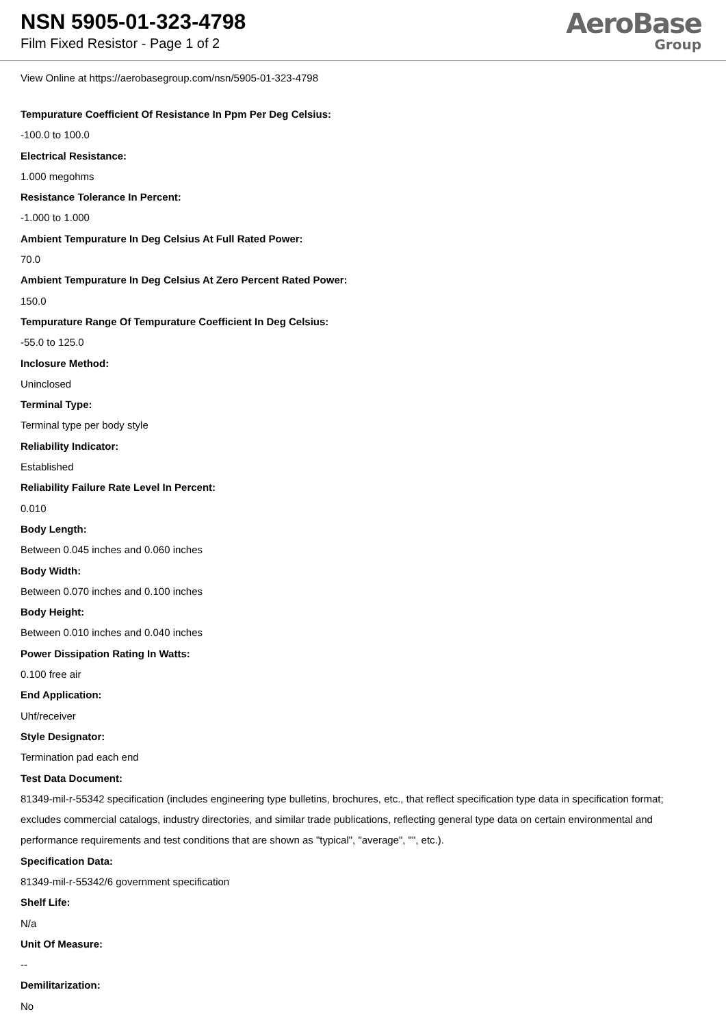NSN 5905-01-323-4798
Film Fixed Resistor - Page 1 of 2
AeroBase
Group
View Online at https://aerobasegroup.com/nsn/5905-01-323-4798
Tempurature Coefficient Of Resistance In Ppm Per Deg Celsius:
-100.0 to 100.0
Electrical Resistance:
1.000 megohms
Resistance Tolerance In Percent:
-1.000 to 1.000
Ambient Tempurature In Deg Celsius At Full Rated Power:
70.0
Ambient Tempurature In Deg Celsius At Zero Percent Rated Power:
150.0
Tempurature Range Of Tempurature Coefficient In Deg Celsius:
-55.0 to 125.0
Inclosure Method:
Uninclosed
Terminal Type:
Terminal type per body style
Reliability Indicator:
Established
Reliability Failure Rate Level In Percent:
0.010
Body Length:
Between 0.045 inches and 0.060 inches
Body Width:
Between 0.070 inches and 0.100 inches
Body Height:
Between 0.010 inches and 0.040 inches
Power Dissipation Rating In Watts:
0.100 free air
End Application:
Uhf/receiver
Style Designator:
Termination pad each end
Test Data Document:
81349-mil-r-55342 specification (includes engineering type bulletins, brochures, etc., that reflect specification type data in specification format; excludes commercial catalogs, industry directories, and similar trade publications, reflecting general type data on certain environmental and performance requirements and test conditions that are shown as "typical", "average", "", etc.).
Specification Data:
81349-mil-r-55342/6 government specification
Shelf Life:
N/a
Unit Of Measure:
--
Demilitarization:
No